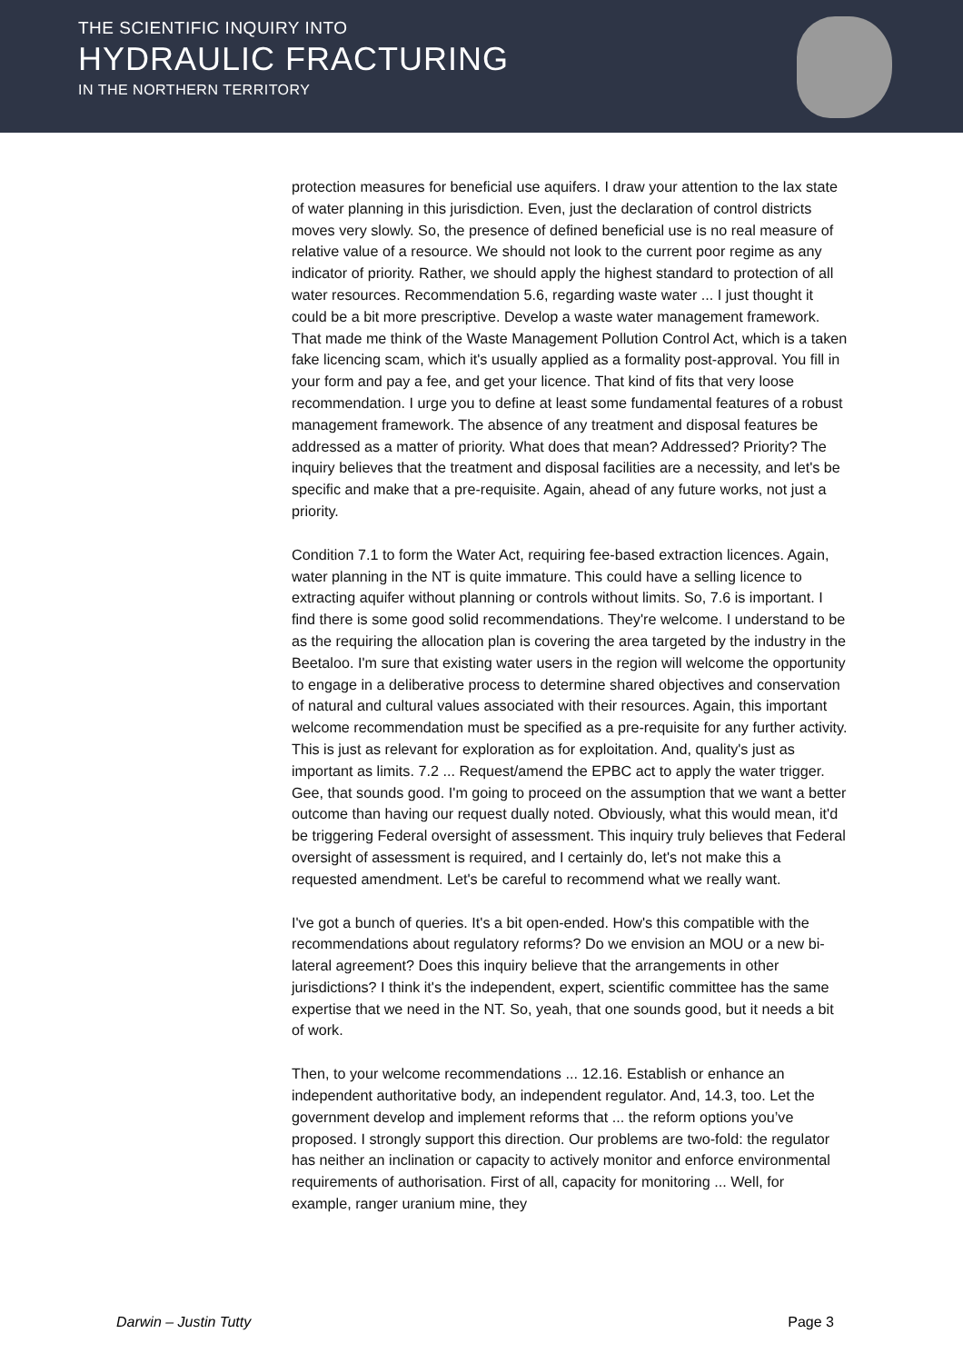THE SCIENTIFIC INQUIRY INTO
HYDRAULIC FRACTURING
IN THE NORTHERN TERRITORY
protection measures for beneficial use aquifers. I draw your attention to the lax state of water planning in this jurisdiction. Even, just the declaration of control districts moves very slowly. So, the presence of defined beneficial use is no real measure of relative value of a resource. We should not look to the current poor regime as any indicator of priority. Rather, we should apply the highest standard to protection of all water resources. Recommendation 5.6, regarding waste water ... I just thought it could be a bit more prescriptive. Develop a waste water management framework. That made me think of the Waste Management Pollution Control Act, which is a taken fake licencing scam, which it's usually applied as a formality post-approval. You fill in your form and pay a fee, and get your licence. That kind of fits that very loose recommendation. I urge you to define at least some fundamental features of a robust management framework. The absence of any treatment and disposal features be addressed as a matter of priority. What does that mean? Addressed? Priority? The inquiry believes that the treatment and disposal facilities are a necessity, and let's be specific and make that a pre-requisite. Again, ahead of any future works, not just a priority.
Condition 7.1 to form the Water Act, requiring fee-based extraction licences. Again, water planning in the NT is quite immature. This could have a selling licence to extracting aquifer without planning or controls without limits. So, 7.6 is important. I find there is some good solid recommendations. They're welcome. I understand to be as the requiring the allocation plan is covering the area targeted by the industry in the Beetaloo. I'm sure that existing water users in the region will welcome the opportunity to engage in a deliberative process to determine shared objectives and conservation of natural and cultural values associated with their resources. Again, this important welcome recommendation must be specified as a pre-requisite for any further activity. This is just as relevant for exploration as for exploitation. And, quality's just as important as limits. 7.2 ... Request/amend the EPBC act to apply the water trigger. Gee, that sounds good. I'm going to proceed on the assumption that we want a better outcome than having our request dually noted. Obviously, what this would mean, it'd be triggering Federal oversight of assessment. This inquiry truly believes that Federal oversight of assessment is required, and I certainly do, let's not make this a requested amendment. Let's be careful to recommend what we really want.
I've got a bunch of queries. It's a bit open-ended. How's this compatible with the recommendations about regulatory reforms? Do we envision an MOU or a new bi-lateral agreement? Does this inquiry believe that the arrangements in other jurisdictions? I think it's the independent, expert, scientific committee has the same expertise that we need in the NT. So, yeah, that one sounds good, but it needs a bit of work.
Then, to your welcome recommendations ... 12.16. Establish or enhance an independent authoritative body, an independent regulator. And, 14.3, too. Let the government develop and implement reforms that ... the reform options you’ve proposed. I strongly support this direction. Our problems are two-fold: the regulator has neither an inclination or capacity to actively monitor and enforce environmental requirements of authorisation. First of all, capacity for monitoring ... Well, for example, ranger uranium mine, they
Darwin – Justin Tutty Page 3